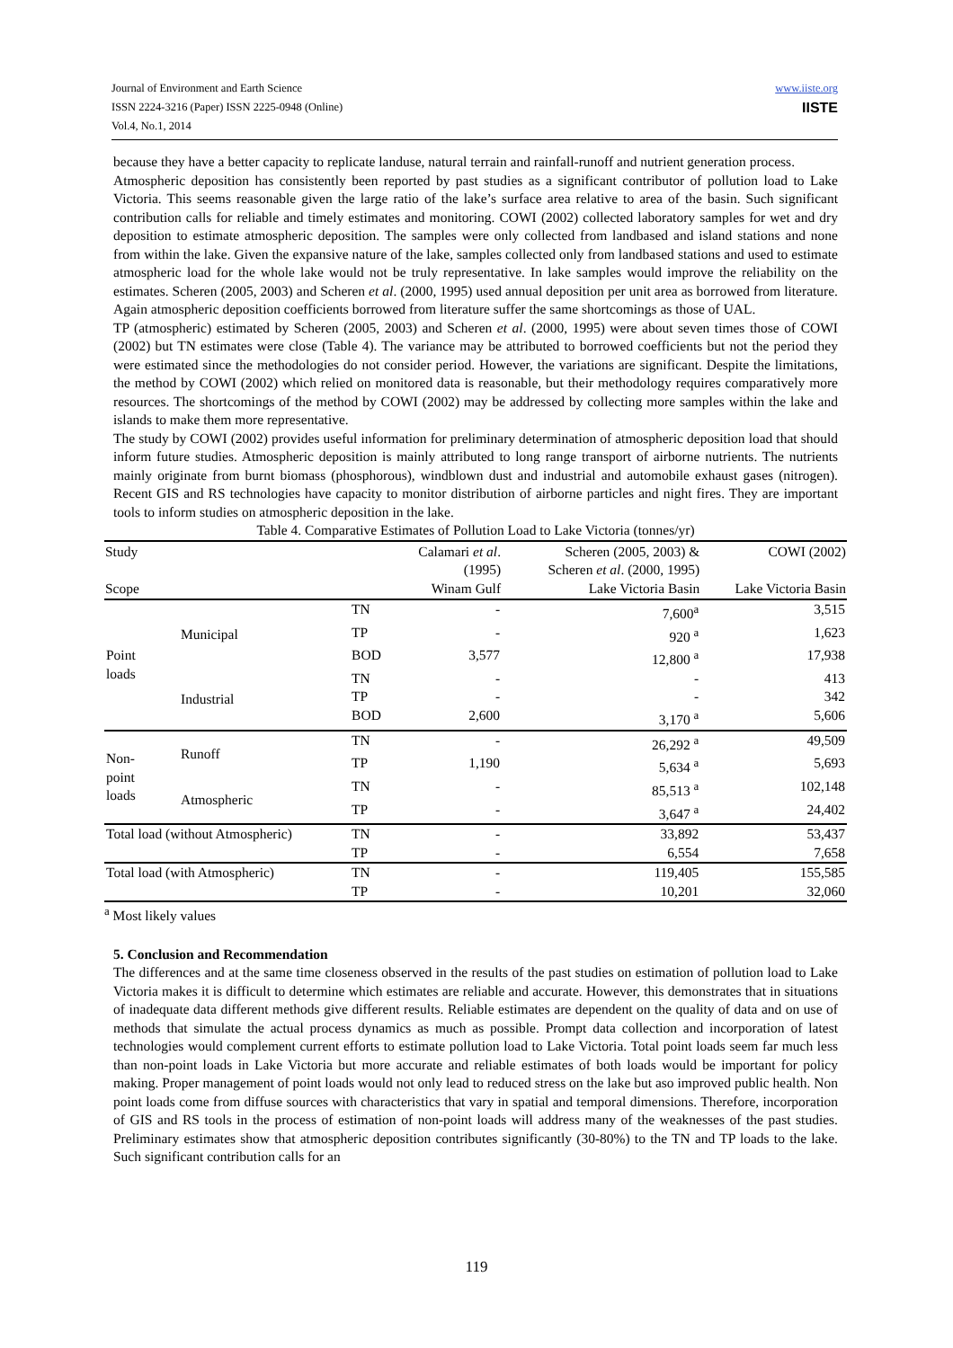Journal of Environment and Earth Science
ISSN 2224-3216 (Paper) ISSN 2225-0948 (Online)
Vol.4, No.1, 2014
www.iiste.org
IISTE
because they have a better capacity to replicate landuse, natural terrain and rainfall-runoff and nutrient generation process.
Atmospheric deposition has consistently been reported by past studies as a significant contributor of pollution load to Lake Victoria. This seems reasonable given the large ratio of the lake’s surface area relative to area of the basin. Such significant contribution calls for reliable and timely estimates and monitoring. COWI (2002) collected laboratory samples for wet and dry deposition to estimate atmospheric deposition. The samples were only collected from landbased and island stations and none from within the lake. Given the expansive nature of the lake, samples collected only from landbased stations and used to estimate atmospheric load for the whole lake would not be truly representative. In lake samples would improve the reliability on the estimates. Scheren (2005, 2003) and Scheren et al. (2000, 1995) used annual deposition per unit area as borrowed from literature. Again atmospheric deposition coefficients borrowed from literature suffer the same shortcomings as those of UAL.
TP (atmospheric) estimated by Scheren (2005, 2003) and Scheren et al. (2000, 1995) were about seven times those of COWI (2002) but TN estimates were close (Table 4). The variance may be attributed to borrowed coefficients but not the period they were estimated since the methodologies do not consider period. However, the variations are significant. Despite the limitations, the method by COWI (2002) which relied on monitored data is reasonable, but their methodology requires comparatively more resources. The shortcomings of the method by COWI (2002) may be addressed by collecting more samples within the lake and islands to make them more representative.
The study by COWI (2002) provides useful information for preliminary determination of atmospheric deposition load that should inform future studies. Atmospheric deposition is mainly attributed to long range transport of airborne nutrients. The nutrients mainly originate from burnt biomass (phosphorous), windblown dust and industrial and automobile exhaust gases (nitrogen). Recent GIS and RS technologies have capacity to monitor distribution of airborne particles and night fires. They are important tools to inform studies on atmospheric deposition in the lake.
Table 4. Comparative Estimates of Pollution Load to Lake Victoria (tonnes/yr)
| Study Scope | | | Calamari et al . (1995) Winam Gulf | Scheren (2005, 2003) & Scheren et al . (2000, 1995) Lake Victoria Basin | COWI (2002) Lake Victoria Basin |
| --- | --- | --- | --- | --- | --- |
| Point loads | Municipal | TN | - | 7,600<sup>a</sup> | 3,515 |
| | | TP | - | 920 <sup>a</sup> | 1,623 |
| | | BOD | 3,577 | 12,800 <sup>a</sup> | 17,938 |
| | Industrial | TN | - | - | 413 |
| | | TP | - | - | 342 |
| | | BOD | 2,600 | 3,170 <sup>a</sup> | 5,606 |
| Non- point loads | Runoff | TN | - | 26,292 <sup>a</sup> | 49,509 |
| | | TP | 1,190 | 5,634 <sup>a</sup> | 5,693 |
| | Atmospheric | TN | - | 85,513 <sup>a</sup> | 102,148 |
| | | TP | - | 3,647 <sup>a</sup> | 24,402 |
| Total load (without Atmospheric) | | TN | - | 33,892 | 53,437 |
| | | TP | - | 6,554 | 7,658 |
| Total load (with Atmospheric) | | TN | - | 119,405 | 155,585 |
| | | TP | - | 10,201 | 32,060 |
<sup>a</sup> Most likely values
5. Conclusion and Recommendation
The differences and at the same time closeness observed in the results of the past studies on estimation of pollution load to Lake Victoria makes it is difficult to determine which estimates are reliable and accurate. However, this demonstrates that in situations of inadequate data different methods give different results. Reliable estimates are dependent on the quality of data and on use of methods that simulate the actual process dynamics as much as possible. Prompt data collection and incorporation of latest technologies would complement current efforts to estimate pollution load to Lake Victoria. Total point loads seem far much less than non-point loads in Lake Victoria but more accurate and reliable estimates of both loads would be important for policy making. Proper management of point loads would not only lead to reduced stress on the lake but aso improved public health. Non point loads come from diffuse sources with characteristics that vary in spatial and temporal dimensions. Therefore, incorporation of GIS and RS tools in the process of estimation of non-point loads will address many of the weaknesses of the past studies. Preliminary estimates show that atmospheric deposition contributes significantly (30-80%) to the TN and TP loads to the lake. Such significant contribution calls for an
119